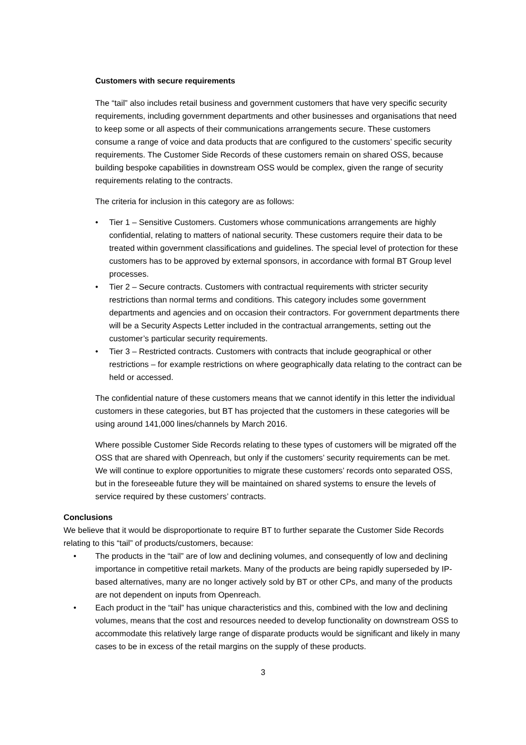Customers with secure requirements
The “tail” also includes retail business and government customers that have very specific security requirements, including government departments and other businesses and organisations that need to keep some or all aspects of their communications arrangements secure. These customers consume a range of voice and data products that are configured to the customers’ specific security requirements. The Customer Side Records of these customers remain on shared OSS, because building bespoke capabilities in downstream OSS would be complex, given the range of security requirements relating to the contracts.
The criteria for inclusion in this category are as follows:
• Tier 1 – Sensitive Customers. Customers whose communications arrangements are highly confidential, relating to matters of national security. These customers require their data to be treated within government classifications and guidelines. The special level of protection for these customers has to be approved by external sponsors, in accordance with formal BT Group level processes.
• Tier 2 – Secure contracts. Customers with contractual requirements with stricter security restrictions than normal terms and conditions. This category includes some government departments and agencies and on occasion their contractors. For government departments there will be a Security Aspects Letter included in the contractual arrangements, setting out the customer’s particular security requirements.
• Tier 3 – Restricted contracts. Customers with contracts that include geographical or other restrictions – for example restrictions on where geographically data relating to the contract can be held or accessed.
The confidential nature of these customers means that we cannot identify in this letter the individual customers in these categories, but BT has projected that the customers in these categories will be using around 141,000 lines/channels by March 2016.
Where possible Customer Side Records relating to these types of customers will be migrated off the OSS that are shared with Openreach, but only if the customers’ security requirements can be met. We will continue to explore opportunities to migrate these customers’ records onto separated OSS, but in the foreseeable future they will be maintained on shared systems to ensure the levels of service required by these customers’ contracts.
Conclusions
We believe that it would be disproportionate to require BT to further separate the Customer Side Records relating to this “tail” of products/customers, because:
• The products in the “tail” are of low and declining volumes, and consequently of low and declining importance in competitive retail markets. Many of the products are being rapidly superseded by IP-based alternatives, many are no longer actively sold by BT or other CPs, and many of the products are not dependent on inputs from Openreach.
• Each product in the “tail” has unique characteristics and this, combined with the low and declining volumes, means that the cost and resources needed to develop functionality on downstream OSS to accommodate this relatively large range of disparate products would be significant and likely in many cases to be in excess of the retail margins on the supply of these products.
3